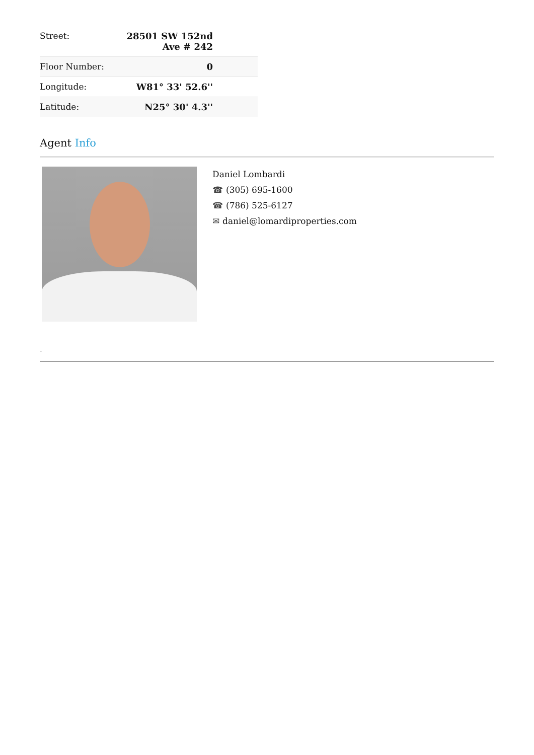| Street: | 28501 SW 152nd Ave # 242 |
| Floor Number: | 0 |
| Longitude: | W81° 33' 52.6'' |
| Latitude: | N25° 30' 4.3'' |
Agent Info
Daniel Lombardi
☎ (305) 695-1600
☎ (786) 525-6127
✉ daniel@lomardiproperties.com
-